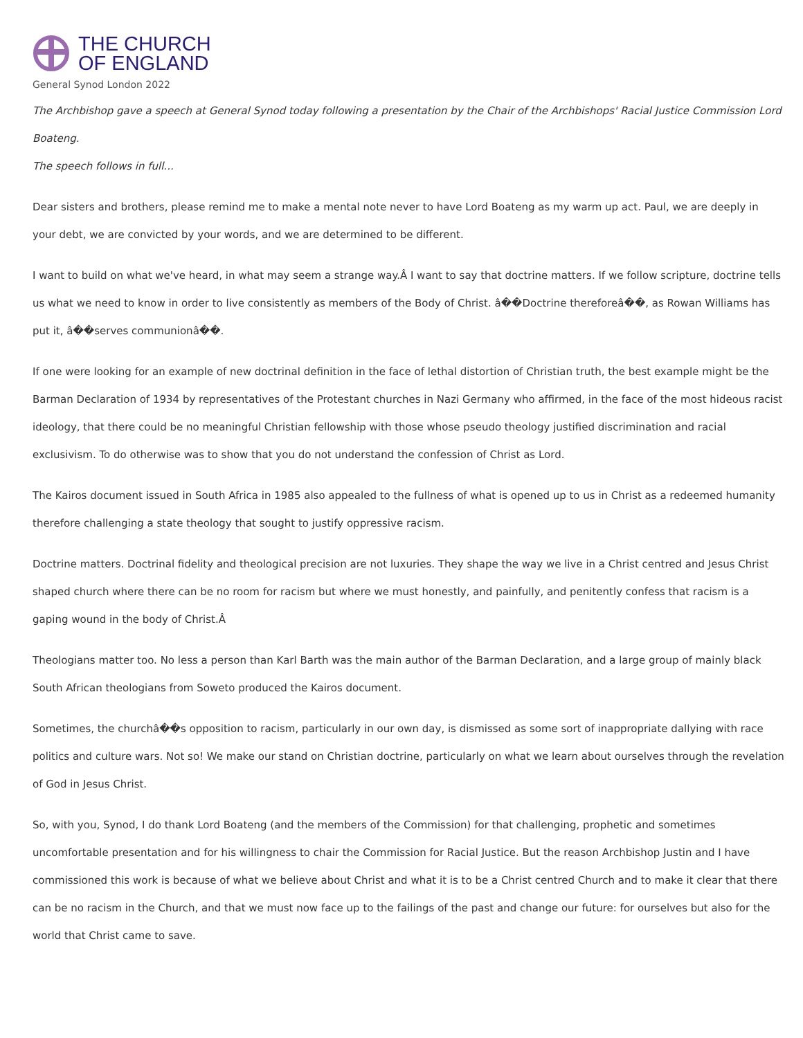THE CHURCH
OF ENGLAND
General Synod London 2022
The Archbishop gave a speech at General Synod today following a presentation by the Chair of the Archbishops' Racial Justice Commission Lord Boateng.
The speech follows in full...
Dear sisters and brothers, please remind me to make a mental note never to have Lord Boateng as my warm up act. Paul, we are deeply in your debt, we are convicted by your words, and we are determined to be different.
I want to build on what we've heard, in what may seem a strange way.Â I want to say that doctrine matters. If we follow scripture, doctrine tells us what we need to know in order to live consistently as members of the Body of Christ. â��Doctrine thereforeâ��, as Rowan Williams has put it, â��serves communionâ��.
If one were looking for an example of new doctrinal definition in the face of lethal distortion of Christian truth, the best example might be the Barman Declaration of 1934 by representatives of the Protestant churches in Nazi Germany who affirmed, in the face of the most hideous racist ideology, that there could be no meaningful Christian fellowship with those whose pseudo theology justified discrimination and racial exclusivism. To do otherwise was to show that you do not understand the confession of Christ as Lord.
The Kairos document issued in South Africa in 1985 also appealed to the fullness of what is opened up to us in Christ as a redeemed humanity therefore challenging a state theology that sought to justify oppressive racism.
Doctrine matters. Doctrinal fidelity and theological precision are not luxuries. They shape the way we live in a Christ centred and Jesus Christ shaped church where there can be no room for racism but where we must honestly, and painfully, and penitently confess that racism is a gaping wound in the body of Christ.Â
Theologians matter too. No less a person than Karl Barth was the main author of the Barman Declaration, and a large group of mainly black South African theologians from Soweto produced the Kairos document.
Sometimes, the churchâ��s opposition to racism, particularly in our own day, is dismissed as some sort of inappropriate dallying with race politics and culture wars. Not so! We make our stand on Christian doctrine, particularly on what we learn about ourselves through the revelation of God in Jesus Christ.
So, with you, Synod, I do thank Lord Boateng (and the members of the Commission) for that challenging, prophetic and sometimes uncomfortable presentation and for his willingness to chair the Commission for Racial Justice. But the reason Archbishop Justin and I have commissioned this work is because of what we believe about Christ and what it is to be a Christ centred Church and to make it clear that there can be no racism in the Church, and that we must now face up to the failings of the past and change our future: for ourselves but also for the world that Christ came to save.